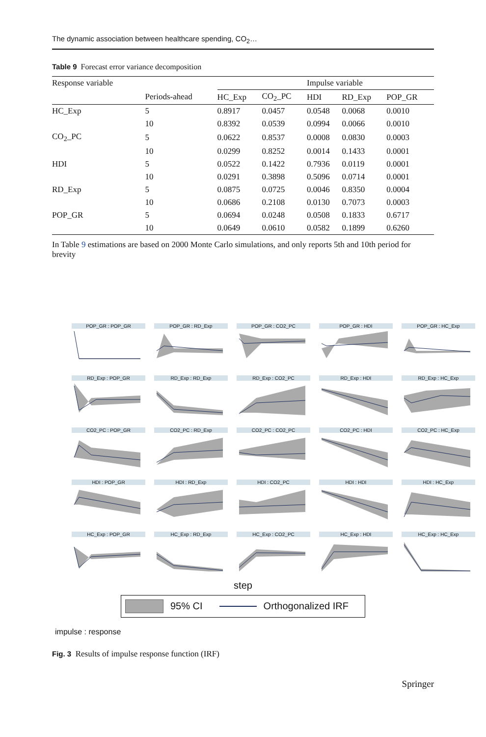The dynamic association between healthcare spending, CO<sub>2</sub>…
Table 9 Forecast error variance decomposition
| Response variable | | | | Impulse variable | | |
| | Periods-ahead | HC_Exp | CO<sub>2</sub>_PC | HDI | RD_Exp | POP_GR |
| HC_Exp | 5 | 0.8917 | 0.0457 | 0.0548 | 0.0068 | 0.0010 |
| | 10 | 0.8392 | 0.0539 | 0.0994 | 0.0066 | 0.0010 |
| CO<sub>2</sub>_PC | 5 | 0.0622 | 0.8537 | 0.0008 | 0.0830 | 0.0003 |
| | 10 | 0.0299 | 0.8252 | 0.0014 | 0.1433 | 0.0001 |
| HDI | 5 | 0.0522 | 0.1422 | 0.7936 | 0.0119 | 0.0001 |
| | 10 | 0.0291 | 0.3898 | 0.5096 | 0.0714 | 0.0001 |
| RD_Exp | 5 | 0.0875 | 0.0725 | 0.0046 | 0.8350 | 0.0004 |
| | 10 | 0.0686 | 0.2108 | 0.0130 | 0.7073 | 0.0003 |
| POP_GR | 5 | 0.0694 | 0.0248 | 0.0508 | 0.1833 | 0.6717 |
| | 10 | 0.0649 | 0.0610 | 0.0582 | 0.1899 | 0.6260 |
In Table 9 estimations are based on 2000 Monte Carlo simulations, and only reports 5th and 10th period for brevity
POP_GR : POP_GR
POP_GR : RD_Exp
POP_GR : CO2_PC
POP_GR : HDI
POP_GR : HC_Exp
RD_Exp : POP_GR
RD_Exp : RD_Exp
RD_Exp : CO2_PC
RD_Exp : HDI
RD_Exp : HC_Exp
CO2_PC : POP_GR
CO2_PC : RD_Exp
CO2_PC : CO2_PC
CO2_PC : HDI
CO2_PC : HC_Exp
HDI : POP_GR
HDI : RD_Exp
HDI : CO2_PC
HDI : HDI
HDI : HC_Exp
HC_Exp : POP_GR
HC_Exp : RD_Exp
HC_Exp : CO2_PC
HC_Exp : HDI
HC_Exp : HC_Exp
step
95% CI Orthogonalized IRF
impulse : response
Fig. 3 Results of impulse response function (IRF)
Springer